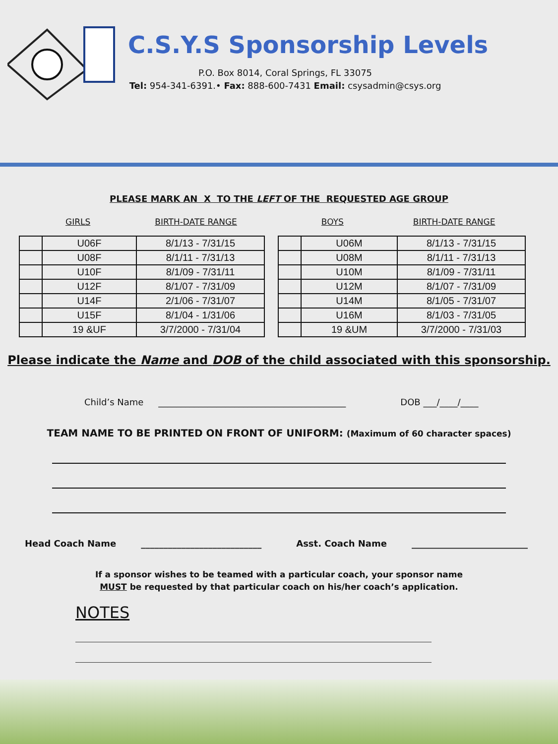C.S.Y.S Sponsorship Levels
P.O. Box 8014, Coral Springs, FL 33075
Tel: 954-341-6391.• Fax: 888-600-7431 Email: csysadmin@csys.org
PLEASE MARK AN X TO THE LEFT OF THE REQUESTED AGE GROUP
GIRLS BIRTH-DATE RANGE BOYS BIRTH-DATE RANGE
| | U06F | 8/1/13 - 7/31/15 |
| | U08F | 8/1/11 - 7/31/13 |
| | U10F | 8/1/09 - 7/31/11 |
| | U12F | 8/1/07 - 7/31/09 |
| | U14F | 2/1/06 - 7/31/07 |
| | U15F | 8/1/04 - 1/31/06 |
| | 19 &UF | 3/7/2000 - 7/31/04 |
| | U06M | 8/1/13 - 7/31/15 |
| | U08M | 8/1/11 - 7/31/13 |
| | U10M | 8/1/09 - 7/31/11 |
| | U12M | 8/1/07 - 7/31/09 |
| | U14M | 8/1/05 - 7/31/07 |
| | U16M | 8/1/03 - 7/31/05 |
| | 19 &UM | 3/7/2000 - 7/31/03 |
Please indicate the Name and DOB of the child associated with this sponsorship.
Child’s Name __________________________________________ DOB ___/____/____
TEAM NAME TO BE PRINTED ON FRONT OF UNIFORM: (Maximum of 60 character spaces)
Head Coach Name ___________________________ Asst. Coach Name __________________________
If a sponsor wishes to be teamed with a particular coach, your sponsor name
MUST be requested by that particular coach on his/her coach’s application.
NOTES